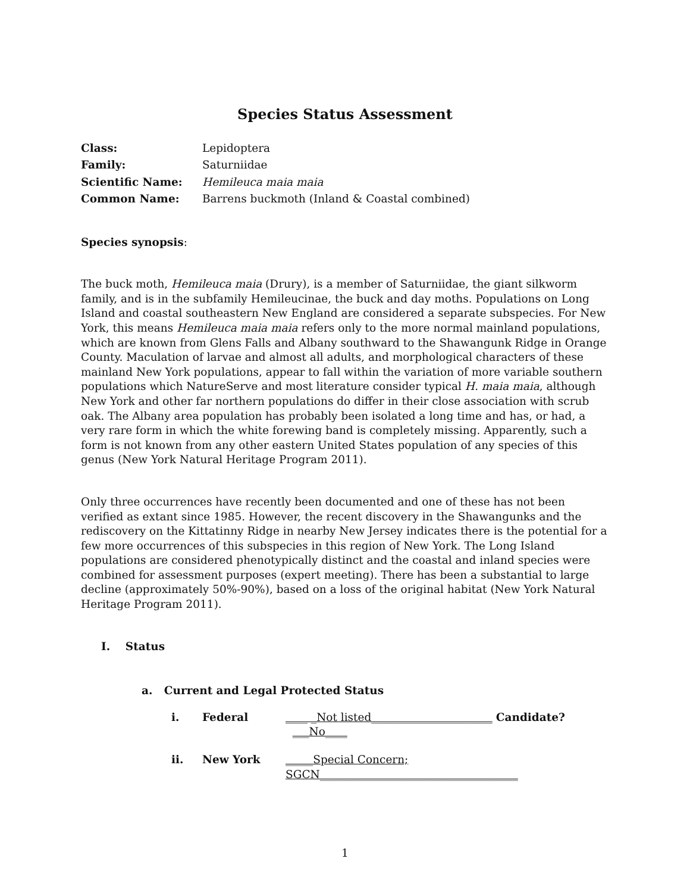Species Status Assessment
Class: Lepidoptera Family: Saturniidae Scientific Name: Hemileuca maia maia Common Name: Barrens buckmoth (Inland & Coastal combined)
Species synopsis:
The buck moth, Hemileuca maia (Drury), is a member of Saturniidae, the giant silkworm family, and is in the subfamily Hemileucinae, the buck and day moths. Populations on Long Island and coastal southeastern New England are considered a separate subspecies. For New York, this means Hemileuca maia maia refers only to the more normal mainland populations, which are known from Glens Falls and Albany southward to the Shawangunk Ridge in Orange County. Maculation of larvae and almost all adults, and morphological characters of these mainland New York populations, appear to fall within the variation of more variable southern populations which NatureServe and most literature consider typical H. maia maia, although New York and other far northern populations do differ in their close association with scrub oak. The Albany area population has probably been isolated a long time and has, or had, a very rare form in which the white forewing band is completely missing. Apparently, such a form is not known from any other eastern United States population of any species of this genus (New York Natural Heritage Program 2011).
Only three occurrences have recently been documented and one of these has not been verified as extant since 1985. However, the recent discovery in the Shawangunks and the rediscovery on the Kittatinny Ridge in nearby New Jersey indicates there is the potential for a few more occurrences of this subspecies in this region of New York. The Long Island populations are considered phenotypically distinct and the coastal and inland species were combined for assessment purposes (expert meeting). There has been a substantial to large decline (approximately 50%-90%), based on a loss of the original habitat (New York Natural Heritage Program 2011).
I. Status
a. Current and Legal Protected Status
i. Federal ____ _Not listed______________________ Candidate? ___No____
ii. New York _____Special Concern; SGCN____________________________________
1